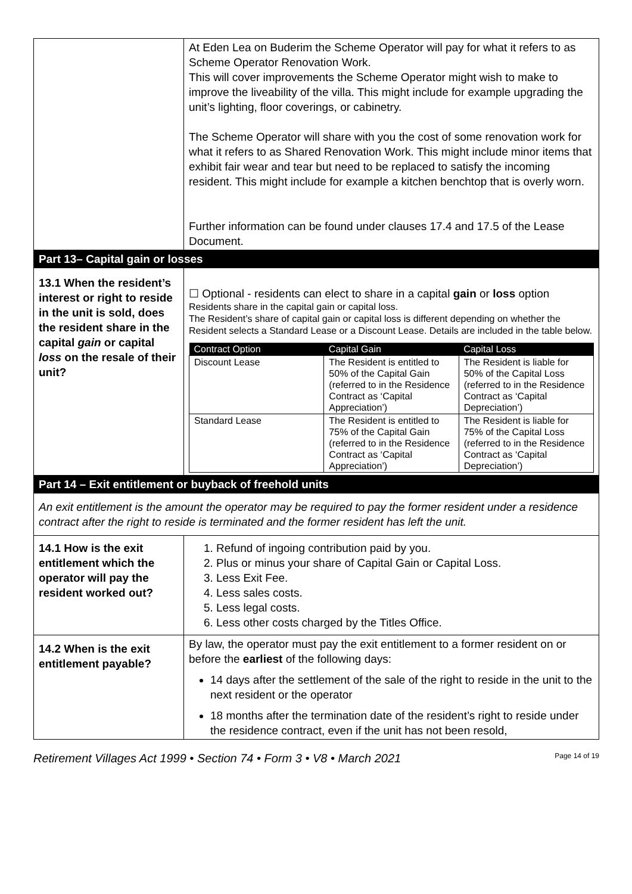| | At Eden Lea on Buderim the Scheme Operator will pay for what it refers to as Scheme Operator Renovation Work. This will cover improvements the Scheme Operator might wish to make to improve the liveability of the villa. This might include for example upgrading the unit’s lighting, floor coverings, or cabinetry. The Scheme Operator will share with you the cost of some renovation work for what it refers to as Shared Renovation Work. This might include minor items that exhibit fair wear and tear but need to be replaced to satisfy the incoming resident. This might include for example a kitchen benchtop that is overly worn. Further information can be found under clauses 17.4 and 17.5 of the Lease Document. |
| Part 13– Capital gain or losses | |
| 13.1 When the resident’s interest or right to reside in the unit is sold, does the resident share in the capital gain or capital loss on the resale of their unit? | ☐ Optional - residents can elect to share in a capital gain or loss option Residents share in the capital gain or capital loss. The Resident’s share of capital gain or capital loss is different depending on whether the Resident selects a Standard Lease or a Discount Lease. Details are included in the table below. / Contract Option / Capital Gain / Capital Loss / / --- / --- / --- / / Discount Lease / The Resident is entitled to 50% of the Capital Gain (referred to in the Residence Contract as ‘Capital Appreciation’) / The Resident is liable for 50% of the Capital Loss (referred to in the Residence Contract as ‘Capital Depreciation’) / / Standard Lease / The Resident is entitled to 75% of the Capital Gain (referred to in the Residence Contract as ‘Capital Appreciation’) / The Resident is liable for 75% of the Capital Loss (referred to in the Residence Contract as ‘Capital Depreciation’) / |
| Part 14 – Exit entitlement or buyback of freehold units | |
| An exit entitlement is the amount the operator may be required to pay the former resident under a residence contract after the right to reside is terminated and the former resident has left the unit. | |
| 14.1 How is the exit entitlement which the operator will pay the resident worked out? | 1. Refund of ingoing contribution paid by you. 2. Plus or minus your share of Capital Gain or Capital Loss. 3. Less Exit Fee. 4. Less sales costs. 5. Less legal costs. 6. Less other costs charged by the Titles Office. |
| 14.2 When is the exit entitlement payable? | By law, the operator must pay the exit entitlement to a former resident on or before the earliest of the following days: 14 days after the settlement of the sale of the right to reside in the unit to the next resident or the operator 18 months after the termination date of the resident’s right to reside under the residence contract, even if the unit has not been resold, |
Retirement Villages Act 1999 • Section 74 • Form 3 • V8 • March 2021 Page 14 of 19